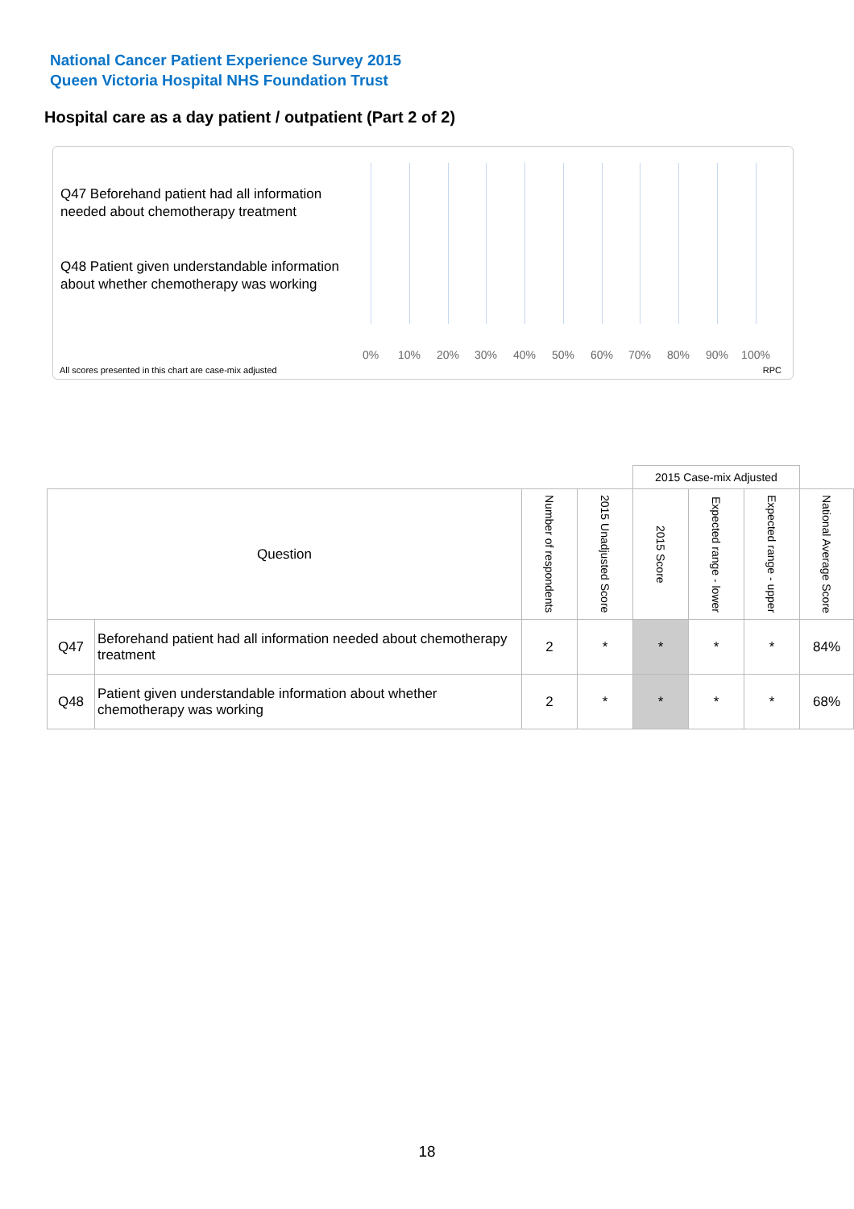National Cancer Patient Experience Survey 2015
Queen Victoria Hospital NHS Foundation Trust
Hospital care as a day patient / outpatient (Part 2 of 2)
Q47 Beforehand patient had all information needed about chemotherapy treatment
Q48 Patient given understandable information about whether chemotherapy was working
0% 10% 20% 30% 40% 50% 60% 70% 80% 90% 100%
All scores presented in this chart are case-mix adjusted
RPC
| | | | | 2015 Case-mix Adjusted | | | |
| Question | | Number of respondents | 2015 Unadjusted Score | 2015 Score | Expected range - lower | Expected range - upper | National Average Score |
| Q47 | Beforehand patient had all information needed about chemotherapy treatment | 2 | * | * | * | * | 84% |
| Q48 | Patient given understandable information about whether chemotherapy was working | 2 | * | * | * | * | 68% |
18